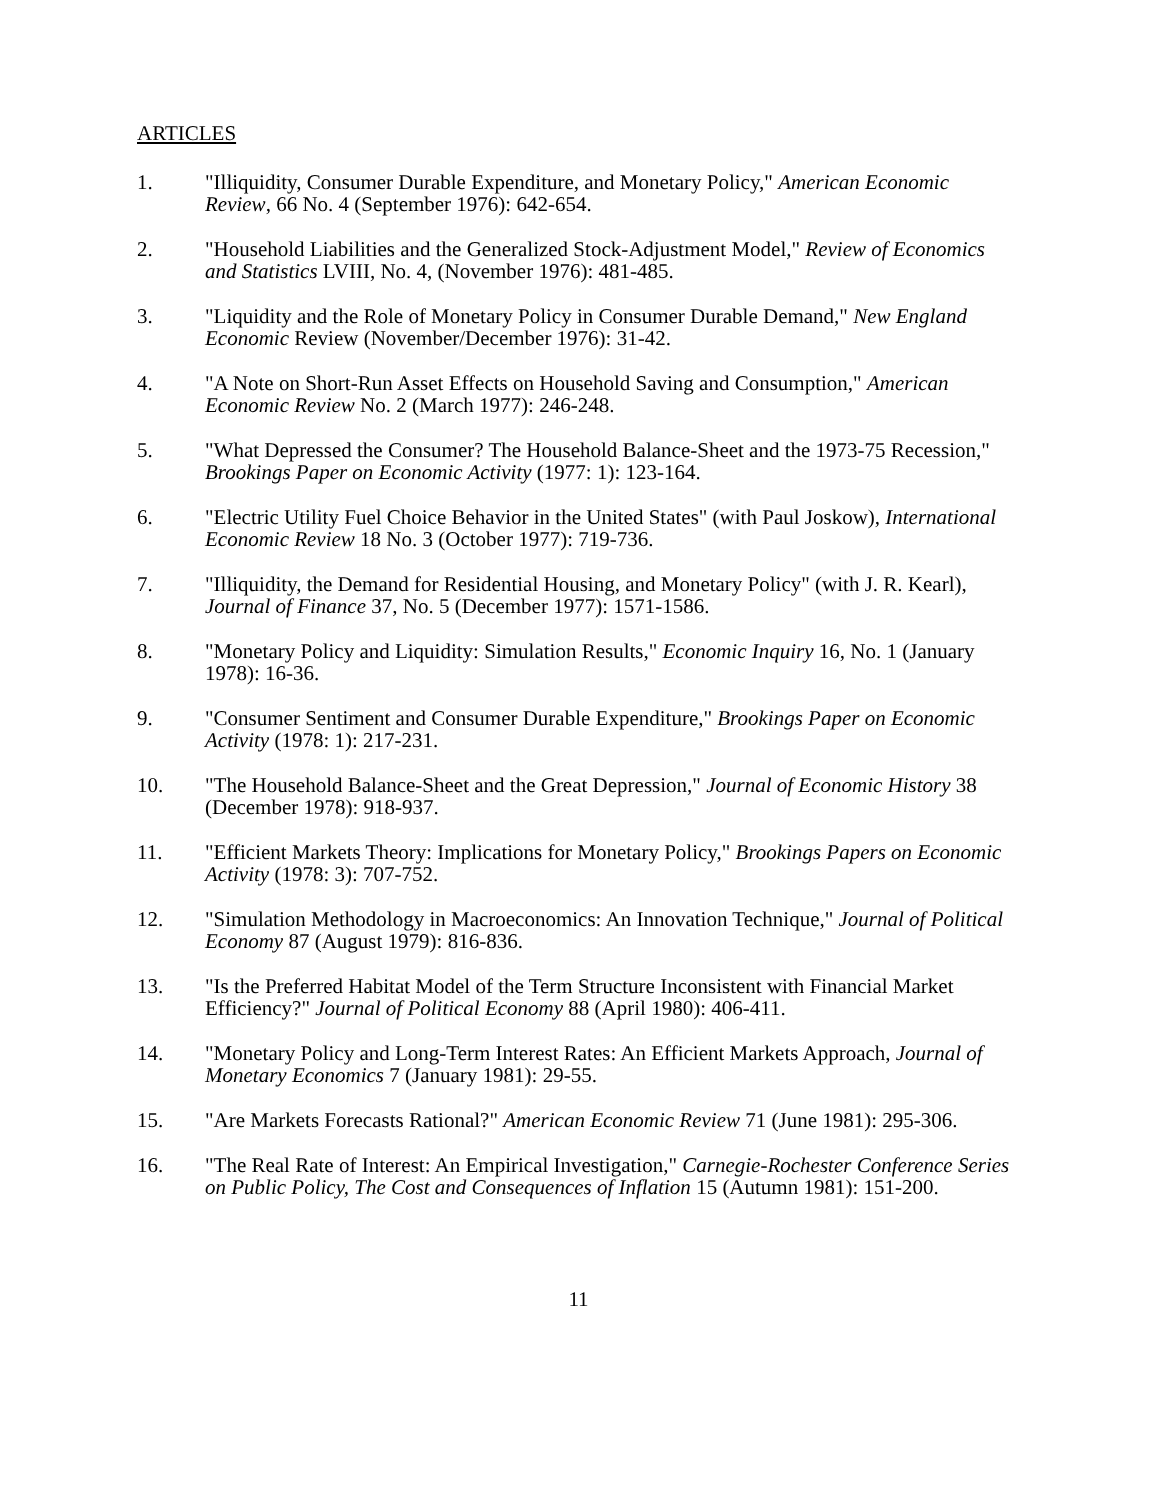ARTICLES
1. "Illiquidity, Consumer Durable Expenditure, and Monetary Policy," American Economic Review, 66 No. 4 (September 1976): 642-654.
2. "Household Liabilities and the Generalized Stock-Adjustment Model," Review of Economics and Statistics LVIII, No. 4, (November 1976): 481-485.
3. "Liquidity and the Role of Monetary Policy in Consumer Durable Demand," New England Economic Review (November/December 1976): 31-42.
4. "A Note on Short-Run Asset Effects on Household Saving and Consumption," American Economic Review No. 2 (March 1977): 246-248.
5. "What Depressed the Consumer? The Household Balance-Sheet and the 1973-75 Recession," Brookings Paper on Economic Activity (1977: 1): 123-164.
6. "Electric Utility Fuel Choice Behavior in the United States" (with Paul Joskow), International Economic Review 18 No. 3 (October 1977): 719-736.
7. "Illiquidity, the Demand for Residential Housing, and Monetary Policy" (with J. R. Kearl), Journal of Finance 37, No. 5 (December 1977): 1571-1586.
8. "Monetary Policy and Liquidity: Simulation Results," Economic Inquiry 16, No. 1 (January 1978): 16-36.
9. "Consumer Sentiment and Consumer Durable Expenditure," Brookings Paper on Economic Activity (1978: 1): 217-231.
10. "The Household Balance-Sheet and the Great Depression," Journal of Economic History 38 (December 1978): 918-937.
11. "Efficient Markets Theory: Implications for Monetary Policy," Brookings Papers on Economic Activity (1978: 3): 707-752.
12. "Simulation Methodology in Macroeconomics: An Innovation Technique," Journal of Political Economy 87 (August 1979): 816-836.
13. "Is the Preferred Habitat Model of the Term Structure Inconsistent with Financial Market Efficiency?" Journal of Political Economy 88 (April 1980): 406-411.
14. "Monetary Policy and Long-Term Interest Rates: An Efficient Markets Approach, Journal of Monetary Economics 7 (January 1981): 29-55.
15. "Are Markets Forecasts Rational?" American Economic Review 71 (June 1981): 295-306.
16. "The Real Rate of Interest: An Empirical Investigation," Carnegie-Rochester Conference Series on Public Policy, The Cost and Consequences of Inflation 15 (Autumn 1981): 151-200.
11